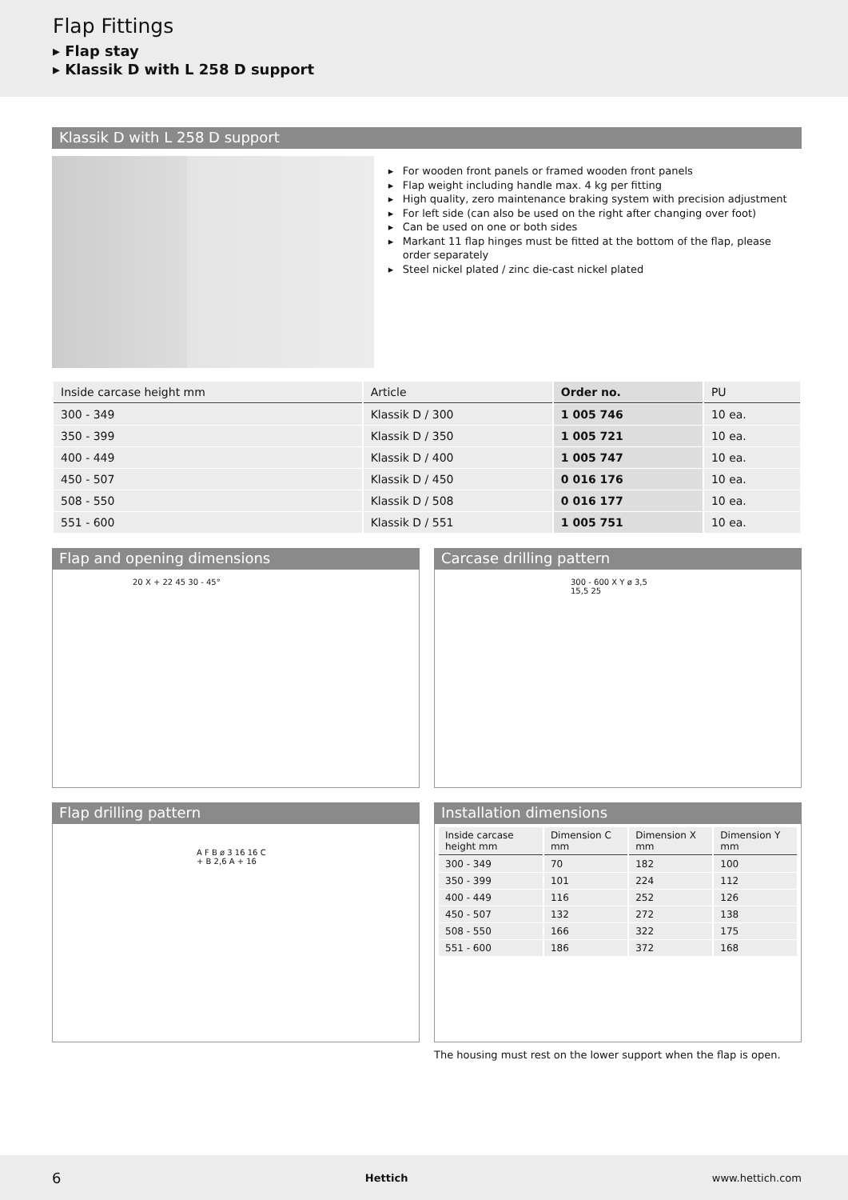Flap Fittings
▸ Flap stay
▸ Klassik D with L 258 D support
Klassik D with L 258 D support
▸ For wooden front panels or framed wooden front panels
▸ Flap weight including handle max. 4 kg per fitting
▸ High quality, zero maintenance braking system with precision adjustment
▸ For left side (can also be used on the right after changing over foot)
▸ Can be used on one or both sides
▸ Markant 11 flap hinges must be fitted at the bottom of the flap, please order separately
▸ Steel nickel plated / zinc die-cast nickel plated
| Inside carcase height mm | Article | Order no. | PU |
| --- | --- | --- | --- |
| 300 - 349 | Klassik D / 300 | 1 005 746 | 10 ea. |
| 350 - 399 | Klassik D / 350 | 1 005 721 | 10 ea. |
| 400 - 449 | Klassik D / 400 | 1 005 747 | 10 ea. |
| 450 - 507 | Klassik D / 450 | 0 016 176 | 10 ea. |
| 508 - 550 | Klassik D / 508 | 0 016 177 | 10 ea. |
| 551 - 600 | Klassik D / 551 | 1 005 751 | 10 ea. |
Flap and opening dimensions
20 X + 22 45 30 - 45°
Carcase drilling pattern
300 - 600 X Y ø 3,5 15,5 25
Flap drilling pattern
A F B ø 3 16 16 C + B 2,6 A + 16
Installation dimensions
| Inside carcase height mm | Dimension C mm | Dimension X mm | Dimension Y mm |
| --- | --- | --- | --- |
| 300 - 349 | 70 | 182 | 100 |
| 350 - 399 | 101 | 224 | 112 |
| 400 - 449 | 116 | 252 | 126 |
| 450 - 507 | 132 | 272 | 138 |
| 508 - 550 | 166 | 322 | 175 |
| 551 - 600 | 186 | 372 | 168 |
The housing must rest on the lower support when the flap is open.
6 Hettich www.hettich.com